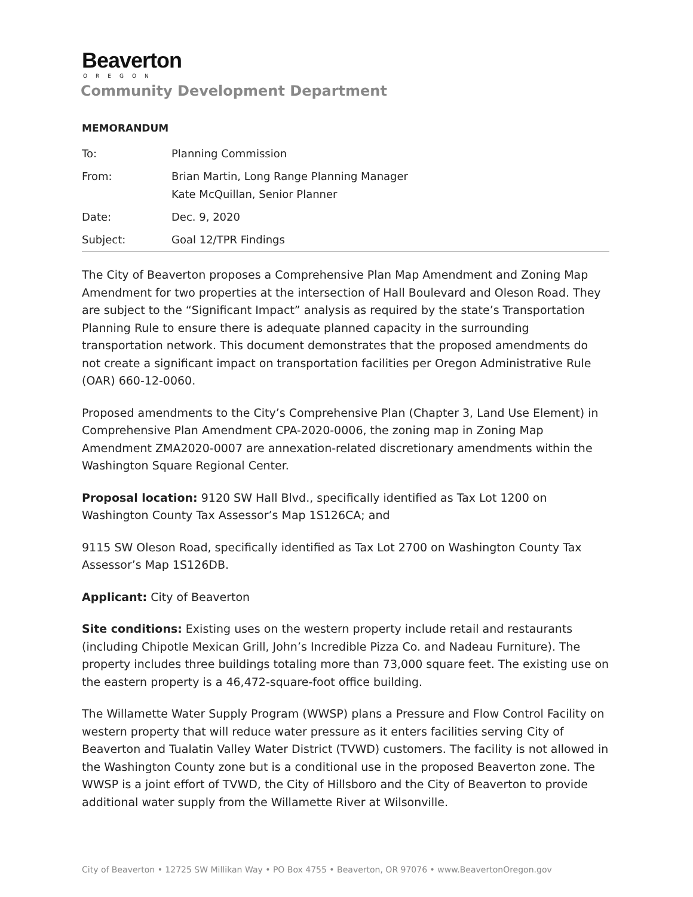Beaverton
OREGON
Community Development Department
MEMORANDUM
| To: | Planning Commission |
| From: | Brian Martin, Long Range Planning Manager Kate McQuillan, Senior Planner |
| Date: | Dec. 9, 2020 |
| Subject: | Goal 12/TPR Findings |
The City of Beaverton proposes a Comprehensive Plan Map Amendment and Zoning Map Amendment for two properties at the intersection of Hall Boulevard and Oleson Road. They are subject to the “Significant Impact” analysis as required by the state’s Transportation Planning Rule to ensure there is adequate planned capacity in the surrounding transportation network. This document demonstrates that the proposed amendments do not create a significant impact on transportation facilities per Oregon Administrative Rule (OAR) 660-12-0060.
Proposed amendments to the City’s Comprehensive Plan (Chapter 3, Land Use Element) in Comprehensive Plan Amendment CPA-2020-0006, the zoning map in Zoning Map Amendment ZMA2020-0007 are annexation-related discretionary amendments within the Washington Square Regional Center.
Proposal location: 9120 SW Hall Blvd., specifically identified as Tax Lot 1200 on Washington County Tax Assessor’s Map 1S126CA; and
9115 SW Oleson Road, specifically identified as Tax Lot 2700 on Washington County Tax Assessor’s Map 1S126DB.
Applicant: City of Beaverton
Site conditions: Existing uses on the western property include retail and restaurants (including Chipotle Mexican Grill, John’s Incredible Pizza Co. and Nadeau Furniture). The property includes three buildings totaling more than 73,000 square feet. The existing use on the eastern property is a 46,472-square-foot office building.
The Willamette Water Supply Program (WWSP) plans a Pressure and Flow Control Facility on western property that will reduce water pressure as it enters facilities serving City of Beaverton and Tualatin Valley Water District (TVWD) customers. The facility is not allowed in the Washington County zone but is a conditional use in the proposed Beaverton zone. The WWSP is a joint effort of TVWD, the City of Hillsboro and the City of Beaverton to provide additional water supply from the Willamette River at Wilsonville.
City of Beaverton • 12725 SW Millikan Way • PO Box 4755 • Beaverton, OR 97076 • www.BeavertonOregon.gov